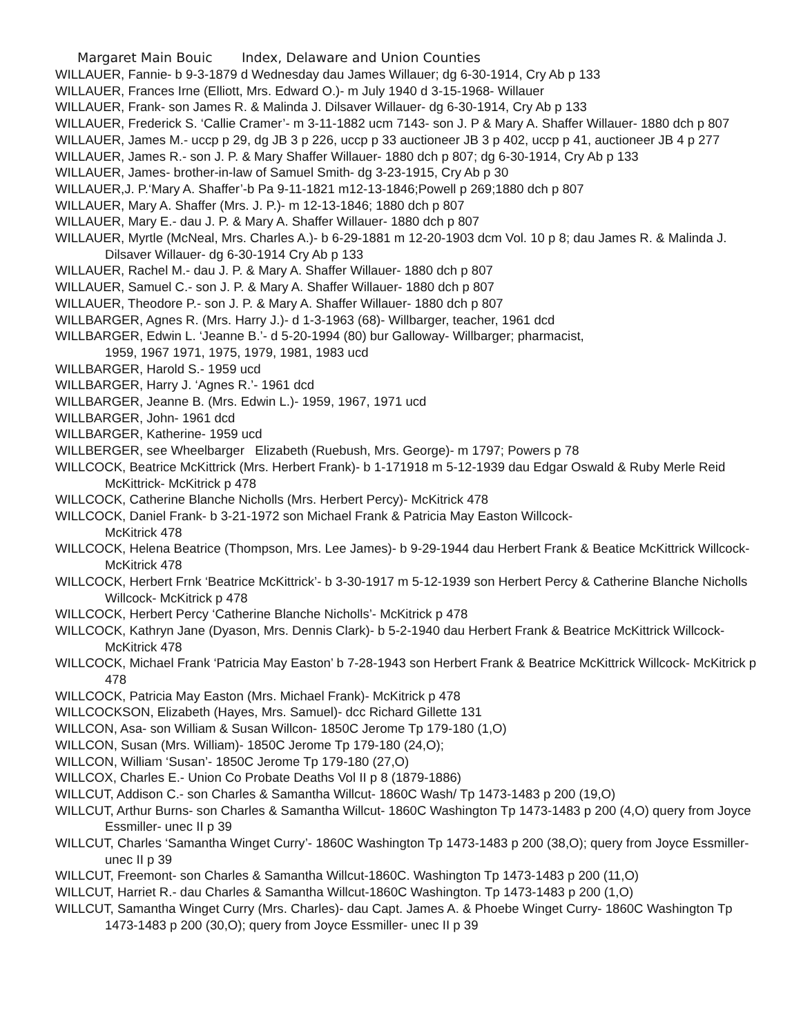Margaret Main Bouic Index, Delaware and Union Counties
WILLAUER, Fannie- b 9-3-1879 d Wednesday dau James Willauer; dg 6-30-1914, Cry Ab p 133
WILLAUER, Frances Irne (Elliott, Mrs. Edward O.)- m July 1940 d 3-15-1968- Willauer
WILLAUER, Frank- son James R. & Malinda J. Dilsaver Willauer- dg 6-30-1914, Cry Ab p 133
WILLAUER, Frederick S. ‘Callie Cramer’- m 3-11-1882 ucm 7143- son J. P & Mary A. Shaffer Willauer- 1880 dch p 807
WILLAUER, James M.- uccp p 29, dg JB 3 p 226, uccp p 33 auctioneer JB 3 p 402, uccp p 41, auctioneer JB 4 p 277
WILLAUER, James R.- son J. P. & Mary Shaffer Willauer- 1880 dch p 807; dg 6-30-1914, Cry Ab p 133
WILLAUER, James- brother-in-law of Samuel Smith- dg 3-23-1915, Cry Ab p 30
WILLAUER,J. P.‘Mary A. Shaffer’-b Pa 9-11-1821 m12-13-1846;Powell p 269;1880 dch p 807
WILLAUER, Mary A. Shaffer (Mrs. J. P.)- m 12-13-1846; 1880 dch p 807
WILLAUER, Mary E.- dau J. P. & Mary A. Shaffer Willauer- 1880 dch p 807
WILLAUER, Myrtle (McNeal, Mrs. Charles A.)- b 6-29-1881 m 12-20-1903 dcm Vol. 10 p 8; dau James R. & Malinda J. Dilsaver Willauer- dg 6-30-1914 Cry Ab p 133
WILLAUER, Rachel M.- dau J. P. & Mary A. Shaffer Willauer- 1880 dch p 807
WILLAUER, Samuel C.- son J. P. & Mary A. Shaffer Willauer- 1880 dch p 807
WILLAUER, Theodore P.- son J. P. & Mary A. Shaffer Willauer- 1880 dch p 807
WILLBARGER, Agnes R. (Mrs. Harry J.)- d 1-3-1963 (68)- Willbarger, teacher, 1961 dcd
WILLBARGER, Edwin L. ‘Jeanne B.’- d 5-20-1994 (80) bur Galloway- Willbarger; pharmacist,
1959, 1967 1971, 1975, 1979, 1981, 1983 ucd
WILLBARGER, Harold S.- 1959 ucd
WILLBARGER, Harry J. ‘Agnes R.’- 1961 dcd
WILLBARGER, Jeanne B. (Mrs. Edwin L.)- 1959, 1967, 1971 ucd
WILLBARGER, John- 1961 dcd
WILLBARGER, Katherine- 1959 ucd
WILLBERGER, see Wheelbarger Elizabeth (Ruebush, Mrs. George)- m 1797; Powers p 78
WILLCOCK, Beatrice McKittrick (Mrs. Herbert Frank)- b 1-171918 m 5-12-1939 dau Edgar Oswald & Ruby Merle Reid McKittrick- McKitrick p 478
WILLCOCK, Catherine Blanche Nicholls (Mrs. Herbert Percy)- McKitrick 478
WILLCOCK, Daniel Frank- b 3-21-1972 son Michael Frank & Patricia May Easton Willcock-
McKitrick 478
WILLCOCK, Helena Beatrice (Thompson, Mrs. Lee James)- b 9-29-1944 dau Herbert Frank & Beatice McKittrick Willcock- McKitrick 478
WILLCOCK, Herbert Frnk ‘Beatrice McKittrick’- b 3-30-1917 m 5-12-1939 son Herbert Percy & Catherine Blanche Nicholls Willcock- McKitrick p 478
WILLCOCK, Herbert Percy ‘Catherine Blanche Nicholls’- McKitrick p 478
WILLCOCK, Kathryn Jane (Dyason, Mrs. Dennis Clark)- b 5-2-1940 dau Herbert Frank & Beatrice McKittrick Willcock- McKitrick 478
WILLCOCK, Michael Frank ‘Patricia May Easton’ b 7-28-1943 son Herbert Frank & Beatrice McKittrick Willcock- McKitrick p 478
WILLCOCK, Patricia May Easton (Mrs. Michael Frank)- McKitrick p 478
WILLCOCKSON, Elizabeth (Hayes, Mrs. Samuel)- dcc Richard Gillette 131
WILLCON, Asa- son William & Susan Willcon- 1850C Jerome Tp 179-180 (1,O)
WILLCON, Susan (Mrs. William)- 1850C Jerome Tp 179-180 (24,O);
WILLCON, William ‘Susan’- 1850C Jerome Tp 179-180 (27,O)
WILLCOX, Charles E.- Union Co Probate Deaths Vol II p 8 (1879-1886)
WILLCUT, Addison C.- son Charles & Samantha Willcut- 1860C Wash/ Tp 1473-1483 p 200 (19,O)
WILLCUT, Arthur Burns- son Charles & Samantha Willcut- 1860C Washington Tp 1473-1483 p 200 (4,O) query from Joyce Essmiller- unec II p 39
WILLCUT, Charles ‘Samantha Winget Curry’- 1860C Washington Tp 1473-1483 p 200 (38,O); query from Joyce Essmiller- unec II p 39
WILLCUT, Freemont- son Charles & Samantha Willcut-1860C. Washington Tp 1473-1483 p 200 (11,O)
WILLCUT, Harriet R.- dau Charles & Samantha Willcut-1860C Washington. Tp 1473-1483 p 200 (1,O)
WILLCUT, Samantha Winget Curry (Mrs. Charles)- dau Capt. James A. & Phoebe Winget Curry- 1860C Washington Tp 1473-1483 p 200 (30,O); query from Joyce Essmiller- unec II p 39